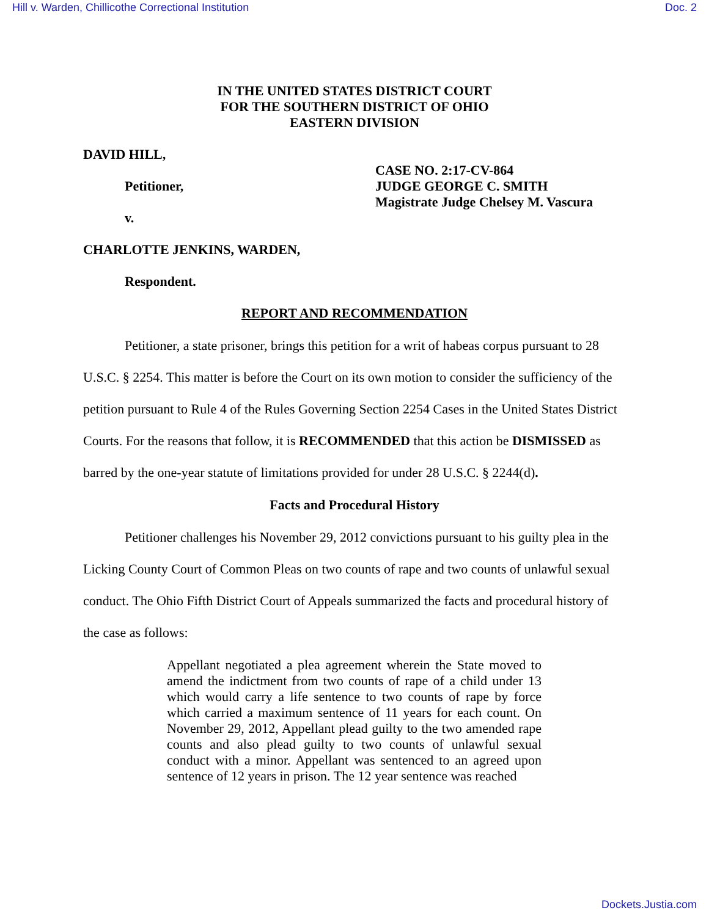Hill v. Warden, Chillicothe Correctional Institution Doc. 2
IN THE UNITED STATES DISTRICT COURT
FOR THE SOUTHERN DISTRICT OF OHIO
EASTERN DIVISION
DAVID HILL,
Petitioner,
v.
CHARLOTTE JENKINS, WARDEN,
Respondent.
CASE NO. 2:17-CV-864
JUDGE GEORGE C. SMITH
Magistrate Judge Chelsey M. Vascura
REPORT AND RECOMMENDATION
Petitioner, a state prisoner, brings this petition for a writ of habeas corpus pursuant to 28 U.S.C. § 2254. This matter is before the Court on its own motion to consider the sufficiency of the petition pursuant to Rule 4 of the Rules Governing Section 2254 Cases in the United States District Courts. For the reasons that follow, it is RECOMMENDED that this action be DISMISSED as barred by the one-year statute of limitations provided for under 28 U.S.C. § 2244(d).
Facts and Procedural History
Petitioner challenges his November 29, 2012 convictions pursuant to his guilty plea in the Licking County Court of Common Pleas on two counts of rape and two counts of unlawful sexual conduct. The Ohio Fifth District Court of Appeals summarized the facts and procedural history of the case as follows:
Appellant negotiated a plea agreement wherein the State moved to amend the indictment from two counts of rape of a child under 13 which would carry a life sentence to two counts of rape by force which carried a maximum sentence of 11 years for each count. On November 29, 2012, Appellant plead guilty to the two amended rape counts and also plead guilty to two counts of unlawful sexual conduct with a minor. Appellant was sentenced to an agreed upon sentence of 12 years in prison. The 12 year sentence was reached
Dockets.Justia.com